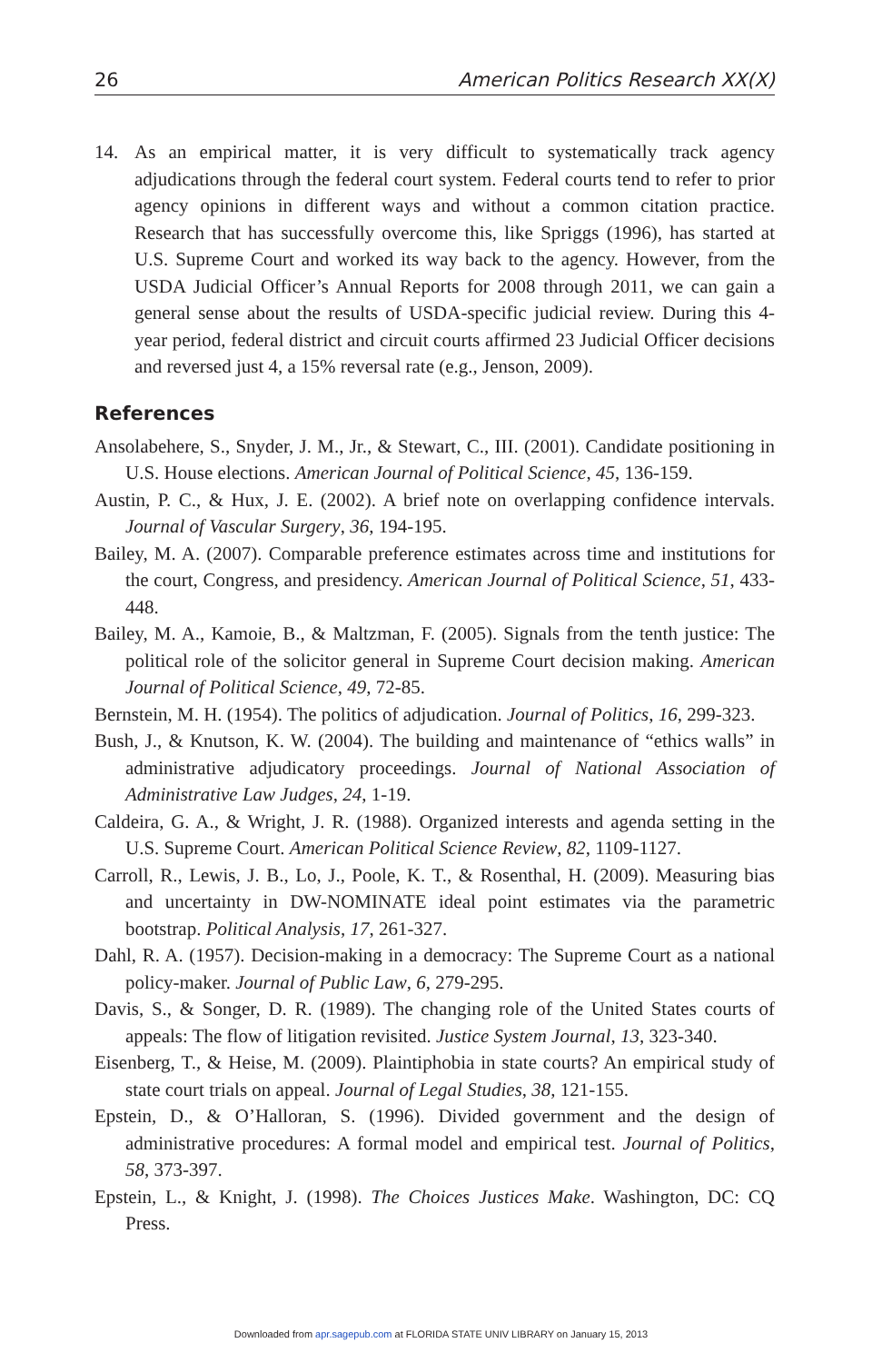26 American Politics Research XX(X)
14. As an empirical matter, it is very difficult to systematically track agency adjudications through the federal court system. Federal courts tend to refer to prior agency opinions in different ways and without a common citation practice. Research that has successfully overcome this, like Spriggs (1996), has started at U.S. Supreme Court and worked its way back to the agency. However, from the USDA Judicial Officer’s Annual Reports for 2008 through 2011, we can gain a general sense about the results of USDA-specific judicial review. During this 4-year period, federal district and circuit courts affirmed 23 Judicial Officer decisions and reversed just 4, a 15% reversal rate (e.g., Jenson, 2009).
References
Ansolabehere, S., Snyder, J. M., Jr., & Stewart, C., III. (2001). Candidate positioning in U.S. House elections. American Journal of Political Science, 45, 136-159.
Austin, P. C., & Hux, J. E. (2002). A brief note on overlapping confidence intervals. Journal of Vascular Surgery, 36, 194-195.
Bailey, M. A. (2007). Comparable preference estimates across time and institutions for the court, Congress, and presidency. American Journal of Political Science, 51, 433-448.
Bailey, M. A., Kamoie, B., & Maltzman, F. (2005). Signals from the tenth justice: The political role of the solicitor general in Supreme Court decision making. American Journal of Political Science, 49, 72-85.
Bernstein, M. H. (1954). The politics of adjudication. Journal of Politics, 16, 299-323.
Bush, J., & Knutson, K. W. (2004). The building and maintenance of “ethics walls” in administrative adjudicatory proceedings. Journal of National Association of Administrative Law Judges, 24, 1-19.
Caldeira, G. A., & Wright, J. R. (1988). Organized interests and agenda setting in the U.S. Supreme Court. American Political Science Review, 82, 1109-1127.
Carroll, R., Lewis, J. B., Lo, J., Poole, K. T., & Rosenthal, H. (2009). Measuring bias and uncertainty in DW-NOMINATE ideal point estimates via the parametric bootstrap. Political Analysis, 17, 261-327.
Dahl, R. A. (1957). Decision-making in a democracy: The Supreme Court as a national policy-maker. Journal of Public Law, 6, 279-295.
Davis, S., & Songer, D. R. (1989). The changing role of the United States courts of appeals: The flow of litigation revisited. Justice System Journal, 13, 323-340.
Eisenberg, T., & Heise, M. (2009). Plaintiphobia in state courts? An empirical study of state court trials on appeal. Journal of Legal Studies, 38, 121-155.
Epstein, D., & O’Halloran, S. (1996). Divided government and the design of administrative procedures: A formal model and empirical test. Journal of Politics, 58, 373-397.
Epstein, L., & Knight, J. (1998). The Choices Justices Make. Washington, DC: CQ Press.
Downloaded from apr.sagepub.com at FLORIDA STATE UNIV LIBRARY on January 15, 2013